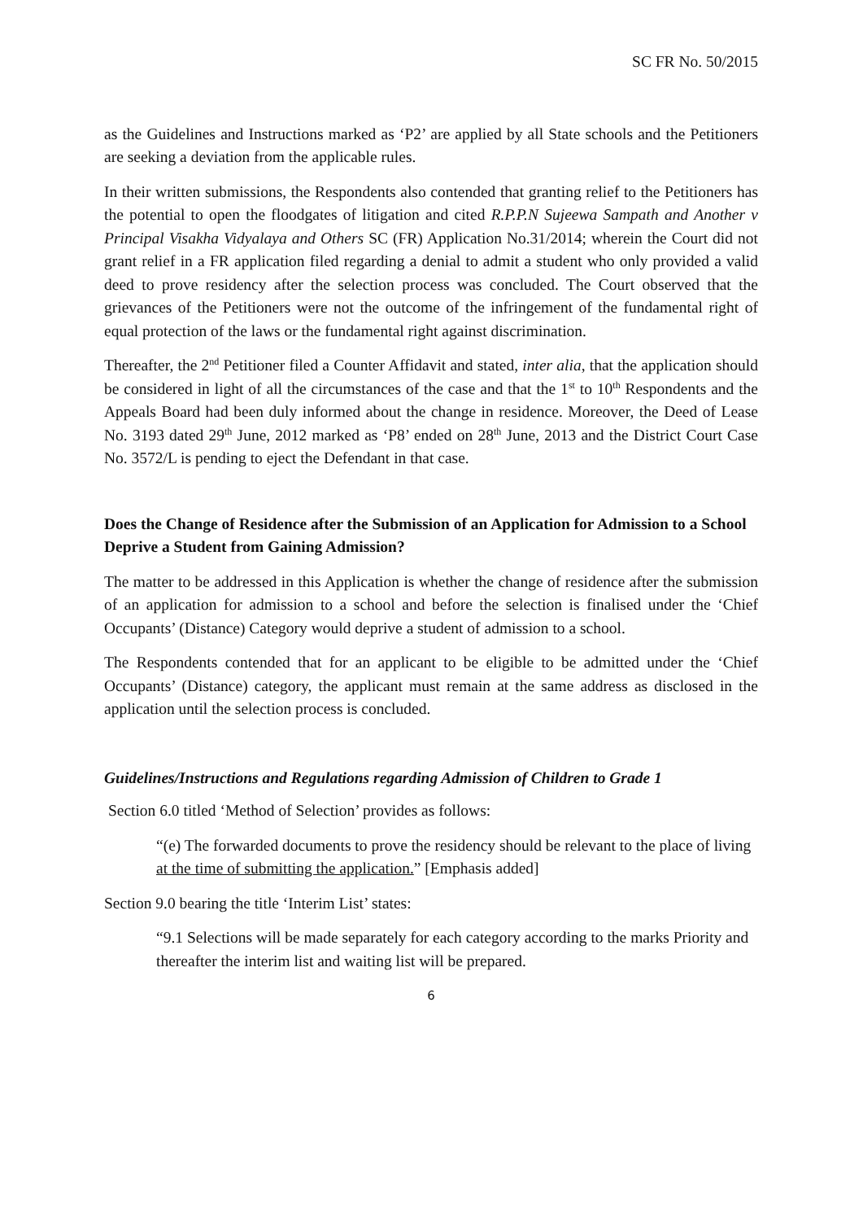SC FR No. 50/2015
as the Guidelines and Instructions marked as ‘P2’ are applied by all State schools and the Petitioners are seeking a deviation from the applicable rules.
In their written submissions, the Respondents also contended that granting relief to the Petitioners has the potential to open the floodgates of litigation and cited R.P.P.N Sujeewa Sampath and Another v Principal Visakha Vidyalaya and Others SC (FR) Application No.31/2014; wherein the Court did not grant relief in a FR application filed regarding a denial to admit a student who only provided a valid deed to prove residency after the selection process was concluded. The Court observed that the grievances of the Petitioners were not the outcome of the infringement of the fundamental right of equal protection of the laws or the fundamental right against discrimination.
Thereafter, the 2<sup>nd</sup> Petitioner filed a Counter Affidavit and stated, inter alia, that the application should be considered in light of all the circumstances of the case and that the 1<sup>st</sup> to 10<sup>th</sup> Respondents and the Appeals Board had been duly informed about the change in residence. Moreover, the Deed of Lease No. 3193 dated 29<sup>th</sup> June, 2012 marked as ‘P8’ ended on 28<sup>th</sup> June, 2013 and the District Court Case No. 3572/L is pending to eject the Defendant in that case.
Does the Change of Residence after the Submission of an Application for Admission to a School Deprive a Student from Gaining Admission?
The matter to be addressed in this Application is whether the change of residence after the submission of an application for admission to a school and before the selection is finalised under the ‘Chief Occupants’ (Distance) Category would deprive a student of admission to a school.
The Respondents contended that for an applicant to be eligible to be admitted under the ‘Chief Occupants’ (Distance) category, the applicant must remain at the same address as disclosed in the application until the selection process is concluded.
Guidelines/Instructions and Regulations regarding Admission of Children to Grade 1
Section 6.0 titled ‘Method of Selection’ provides as follows:
“(e) The forwarded documents to prove the residency should be relevant to the place of living at the time of submitting the application.” [Emphasis added]
Section 9.0 bearing the title ‘Interim List’ states:
“9.1 Selections will be made separately for each category according to the marks Priority and thereafter the interim list and waiting list will be prepared.
6